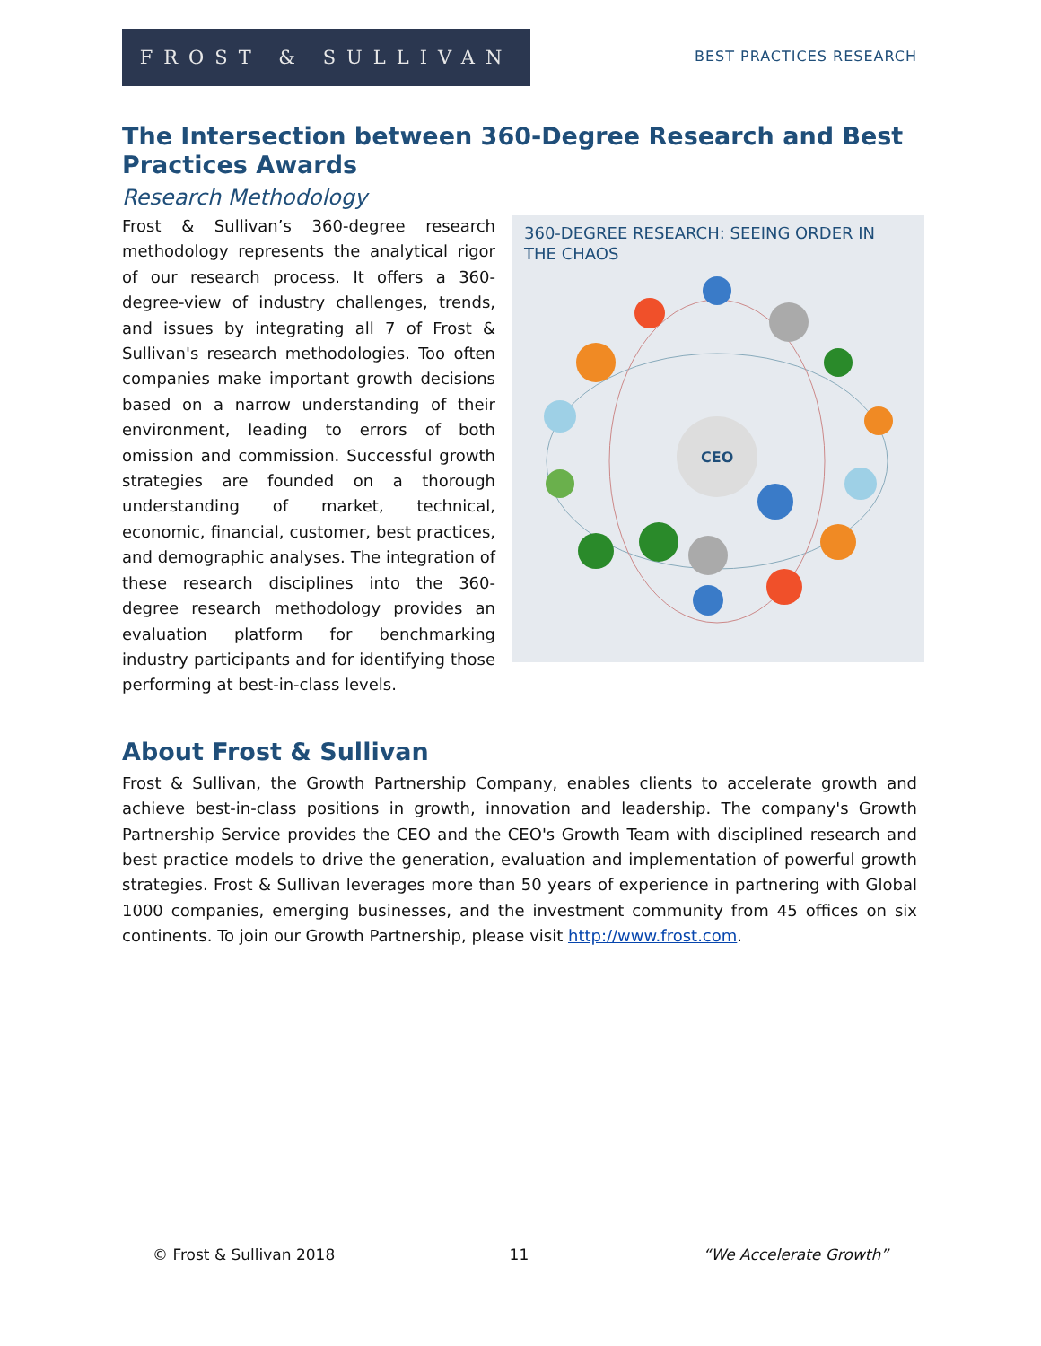FROST & SULLIVAN
BEST PRACTICES RESEARCH
The Intersection between 360-Degree Research and Best Practices Awards
Research Methodology
360-DEGREE RESEARCH: SEEING ORDER IN THE CHAOS
CEO
Frost & Sullivan’s 360-degree research methodology represents the analytical rigor of our research process. It offers a 360-degree-view of industry challenges, trends, and issues by integrating all 7 of Frost & Sullivan's research methodologies. Too often companies make important growth decisions based on a narrow understanding of their environment, leading to errors of both omission and commission. Successful growth strategies are founded on a thorough understanding of market, technical, economic, financial, customer, best practices, and demographic analyses. The integration of these research disciplines into the 360-degree research methodology provides an evaluation platform for benchmarking industry participants and for identifying those performing at best-in-class levels.
About Frost & Sullivan
Frost & Sullivan, the Growth Partnership Company, enables clients to accelerate growth and achieve best-in-class positions in growth, innovation and leadership. The company's Growth Partnership Service provides the CEO and the CEO's Growth Team with disciplined research and best practice models to drive the generation, evaluation and implementation of powerful growth strategies. Frost & Sullivan leverages more than 50 years of experience in partnering with Global 1000 companies, emerging businesses, and the investment community from 45 offices on six continents. To join our Growth Partnership, please visit http://www.frost.com.
© Frost & Sullivan 2018 11 “We Accelerate Growth”